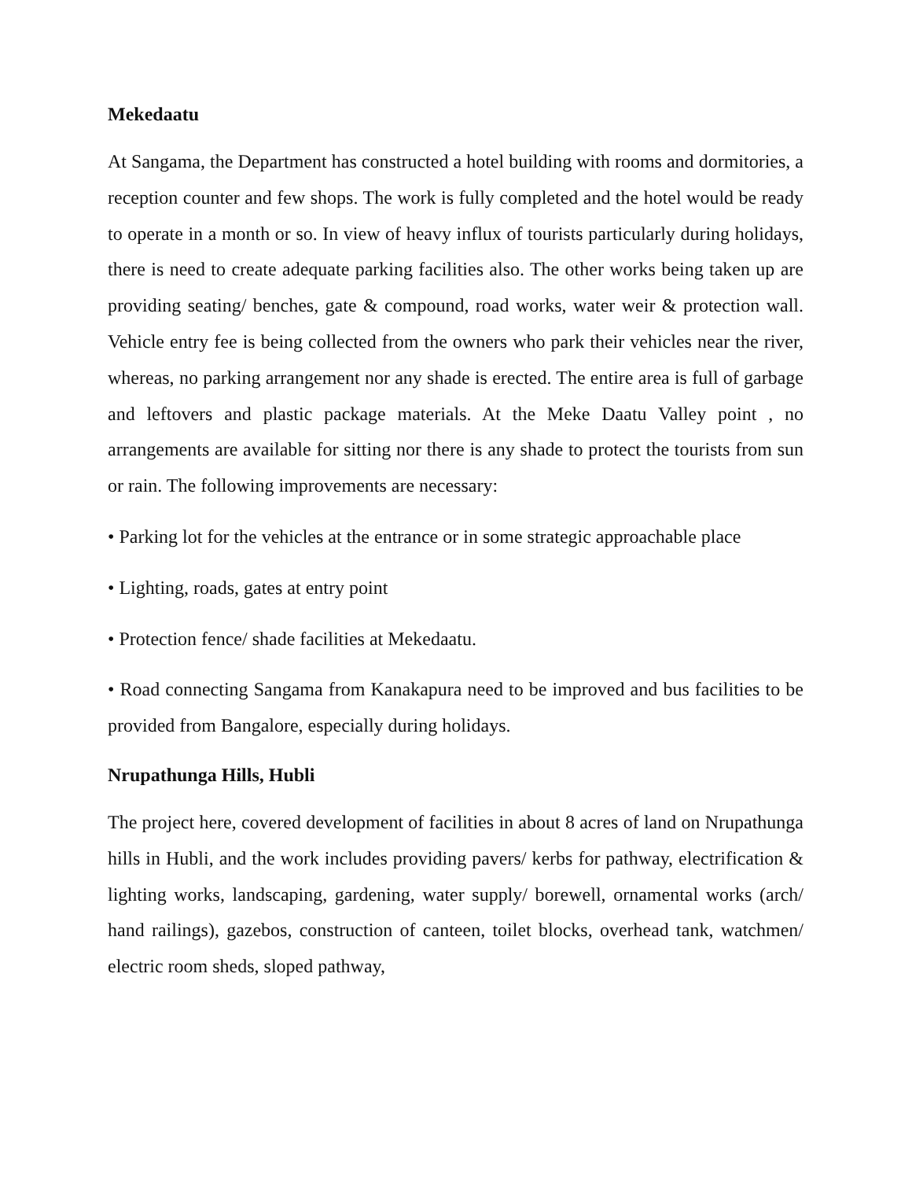Mekedaatu
At Sangama, the Department has constructed a hotel building with rooms and dormitories, a reception counter and few shops. The work is fully completed and the hotel would be ready to operate in a month or so. In view of heavy influx of tourists particularly during holidays, there is need to create adequate parking facilities also. The other works being taken up are providing seating/ benches, gate & compound, road works, water weir & protection wall. Vehicle entry fee is being collected from the owners who park their vehicles near the river, whereas, no parking arrangement nor any shade is erected. The entire area is full of garbage and leftovers and plastic package materials. At the Meke Daatu Valley point , no arrangements are available for sitting nor there is any shade to protect the tourists from sun or rain. The following improvements are necessary:
• Parking lot for the vehicles at the entrance or in some strategic approachable place
• Lighting, roads, gates at entry point
• Protection fence/ shade facilities at Mekedaatu.
• Road connecting Sangama from Kanakapura need to be improved and bus facilities to be provided from Bangalore, especially during holidays.
Nrupathunga Hills, Hubli
The project here, covered development of facilities in about 8 acres of land on Nrupathunga hills in Hubli, and the work includes providing pavers/ kerbs for pathway, electrification & lighting works, landscaping, gardening, water supply/ borewell, ornamental works (arch/ hand railings), gazebos, construction of canteen, toilet blocks, overhead tank, watchmen/ electric room sheds, sloped pathway,